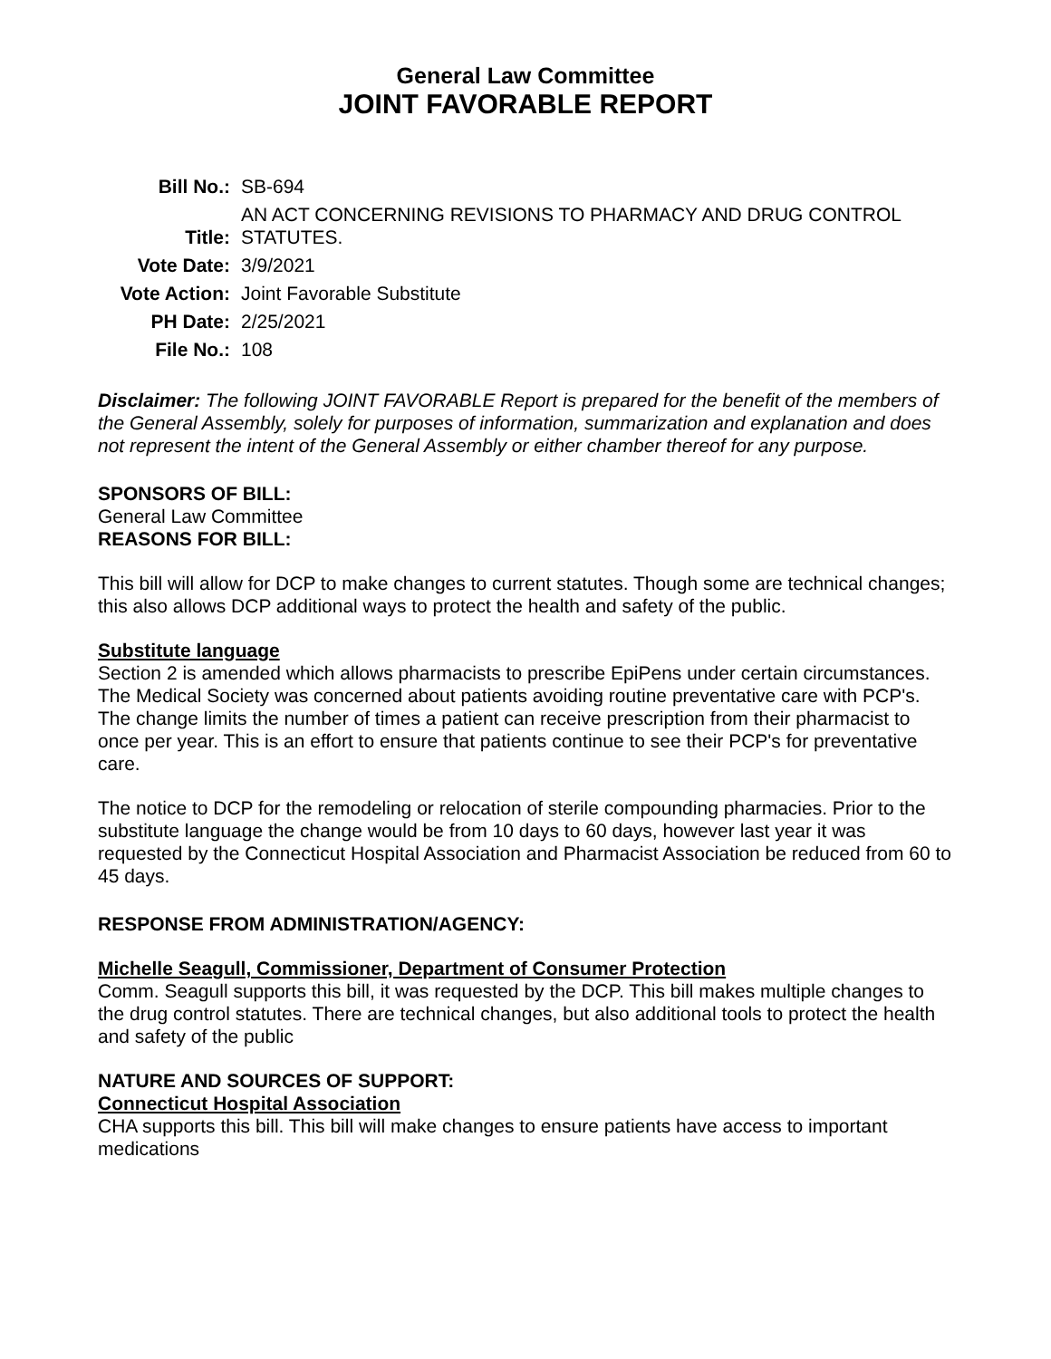General Law Committee
JOINT FAVORABLE REPORT
| Bill No.: | SB-694 |
| Title: | AN ACT CONCERNING REVISIONS TO PHARMACY AND DRUG CONTROL STATUTES. |
| Vote Date: | 3/9/2021 |
| Vote Action: | Joint Favorable Substitute |
| PH Date: | 2/25/2021 |
| File No.: | 108 |
Disclaimer: The following JOINT FAVORABLE Report is prepared for the benefit of the members of the General Assembly, solely for purposes of information, summarization and explanation and does not represent the intent of the General Assembly or either chamber thereof for any purpose.
SPONSORS OF BILL:
General Law Committee
REASONS FOR BILL:
This bill will allow for DCP to make changes to current statutes. Though some are technical changes; this also allows DCP additional ways to protect the health and safety of the public.
Substitute language
Section 2 is amended which allows pharmacists to prescribe EpiPens under certain circumstances. The Medical Society was concerned about patients avoiding routine preventative care with PCP's. The change limits the number of times a patient can receive prescription from their pharmacist to once per year. This is an effort to ensure that patients continue to see their PCP's for preventative care.
The notice to DCP for the remodeling or relocation of sterile compounding pharmacies. Prior to the substitute language the change would be from 10 days to 60 days, however last year it was requested by the Connecticut Hospital Association and Pharmacist Association be reduced from 60 to 45 days.
RESPONSE FROM ADMINISTRATION/AGENCY:
Michelle Seagull, Commissioner, Department of Consumer Protection
Comm. Seagull supports this bill, it was requested by the DCP. This bill makes multiple changes to the drug control statutes. There are technical changes, but also additional tools to protect the health and safety of the public
NATURE AND SOURCES OF SUPPORT:
Connecticut Hospital Association
CHA supports this bill. This bill will make changes to ensure patients have access to important medications